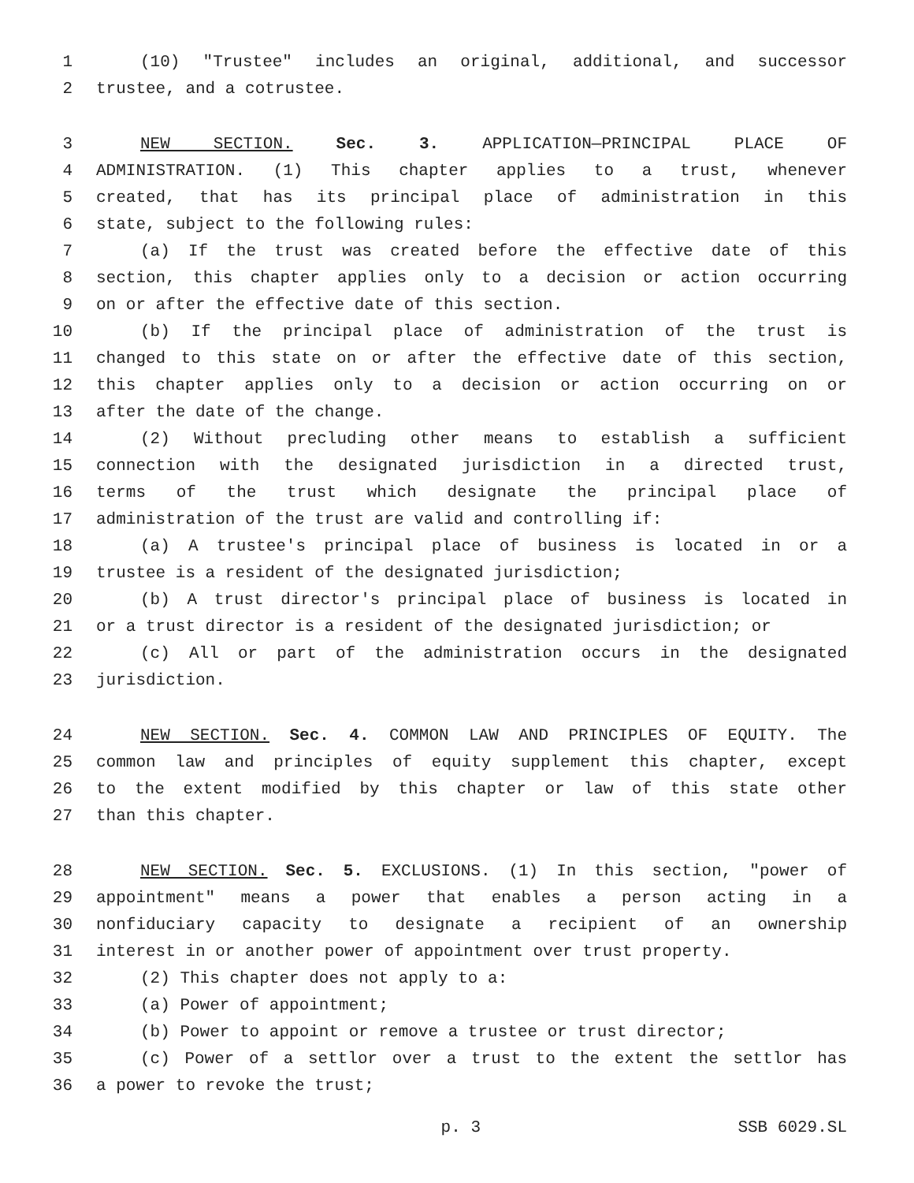1 (10) "Trustee" includes an original, additional, and successor
2 trustee, and a cotrustee.
3 NEW SECTION. Sec. 3. APPLICATION—PRINCIPAL PLACE OF
4 ADMINISTRATION. (1) This chapter applies to a trust, whenever
5 created, that has its principal place of administration in this
6 state, subject to the following rules:
7 (a) If the trust was created before the effective date of this
8 section, this chapter applies only to a decision or action occurring
9 on or after the effective date of this section.
10 (b) If the principal place of administration of the trust is
11 changed to this state on or after the effective date of this section,
12 this chapter applies only to a decision or action occurring on or
13 after the date of the change.
14 (2) Without precluding other means to establish a sufficient
15 connection with the designated jurisdiction in a directed trust,
16 terms of the trust which designate the principal place of
17 administration of the trust are valid and controlling if:
18 (a) A trustee's principal place of business is located in or a
19 trustee is a resident of the designated jurisdiction;
20 (b) A trust director's principal place of business is located in
21 or a trust director is a resident of the designated jurisdiction; or
22 (c) All or part of the administration occurs in the designated
23 jurisdiction.
24 NEW SECTION. Sec. 4. COMMON LAW AND PRINCIPLES OF EQUITY. The
25 common law and principles of equity supplement this chapter, except
26 to the extent modified by this chapter or law of this state other
27 than this chapter.
28 NEW SECTION. Sec. 5. EXCLUSIONS. (1) In this section, "power of
29 appointment" means a power that enables a person acting in a
30 nonfiduciary capacity to designate a recipient of an ownership
31 interest in or another power of appointment over trust property.
32 (2) This chapter does not apply to a:
33 (a) Power of appointment;
34 (b) Power to appoint or remove a trustee or trust director;
35 (c) Power of a settlor over a trust to the extent the settlor has
36 a power to revoke the trust;
p. 3 SSB 6029.SL